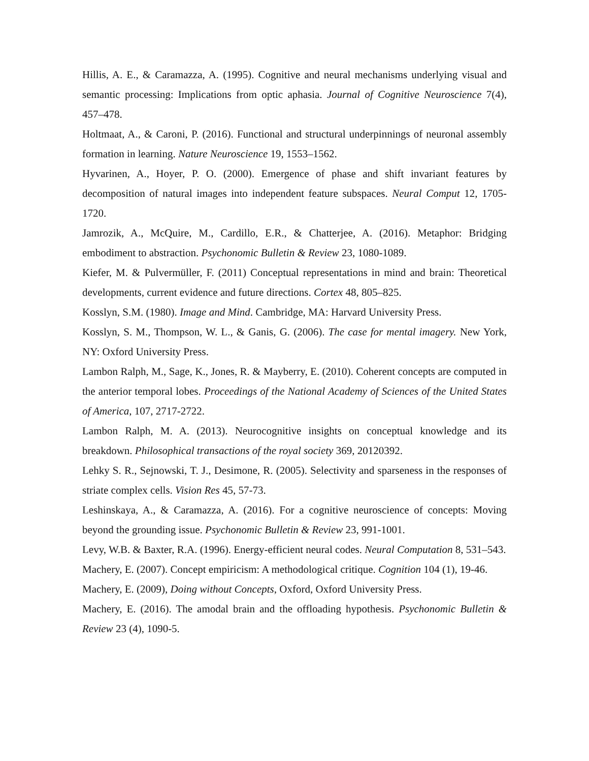Hillis, A. E., & Caramazza, A. (1995). Cognitive and neural mechanisms underlying visual and semantic processing: Implications from optic aphasia. Journal of Cognitive Neuroscience 7(4), 457–478.
Holtmaat, A., & Caroni, P. (2016). Functional and structural underpinnings of neuronal assembly formation in learning. Nature Neuroscience 19, 1553–1562.
Hyvarinen, A., Hoyer, P. O. (2000). Emergence of phase and shift invariant features by decomposition of natural images into independent feature subspaces. Neural Comput 12, 1705-1720.
Jamrozik, A., McQuire, M., Cardillo, E.R., & Chatterjee, A. (2016). Metaphor: Bridging embodiment to abstraction. Psychonomic Bulletin & Review 23, 1080-1089.
Kiefer, M. & Pulvermüller, F. (2011) Conceptual representations in mind and brain: Theoretical developments, current evidence and future directions. Cortex 48, 805–825.
Kosslyn, S.M. (1980). Image and Mind. Cambridge, MA: Harvard University Press.
Kosslyn, S. M., Thompson, W. L., & Ganis, G. (2006). The case for mental imagery. New York, NY: Oxford University Press.
Lambon Ralph, M., Sage, K., Jones, R. & Mayberry, E. (2010). Coherent concepts are computed in the anterior temporal lobes. Proceedings of the National Academy of Sciences of the United States of America, 107, 2717-2722.
Lambon Ralph, M. A. (2013). Neurocognitive insights on conceptual knowledge and its breakdown. Philosophical transactions of the royal society 369, 20120392.
Lehky S. R., Sejnowski, T. J., Desimone, R. (2005). Selectivity and sparseness in the responses of striate complex cells. Vision Res 45, 57-73.
Leshinskaya, A., & Caramazza, A. (2016). For a cognitive neuroscience of concepts: Moving beyond the grounding issue. Psychonomic Bulletin & Review 23, 991-1001.
Levy, W.B. & Baxter, R.A. (1996). Energy-efficient neural codes. Neural Computation 8, 531–543.
Machery, E. (2007). Concept empiricism: A methodological critique. Cognition 104 (1), 19-46.
Machery, E. (2009), Doing without Concepts, Oxford, Oxford University Press.
Machery, E. (2016). The amodal brain and the offloading hypothesis. Psychonomic Bulletin & Review 23 (4), 1090-5.